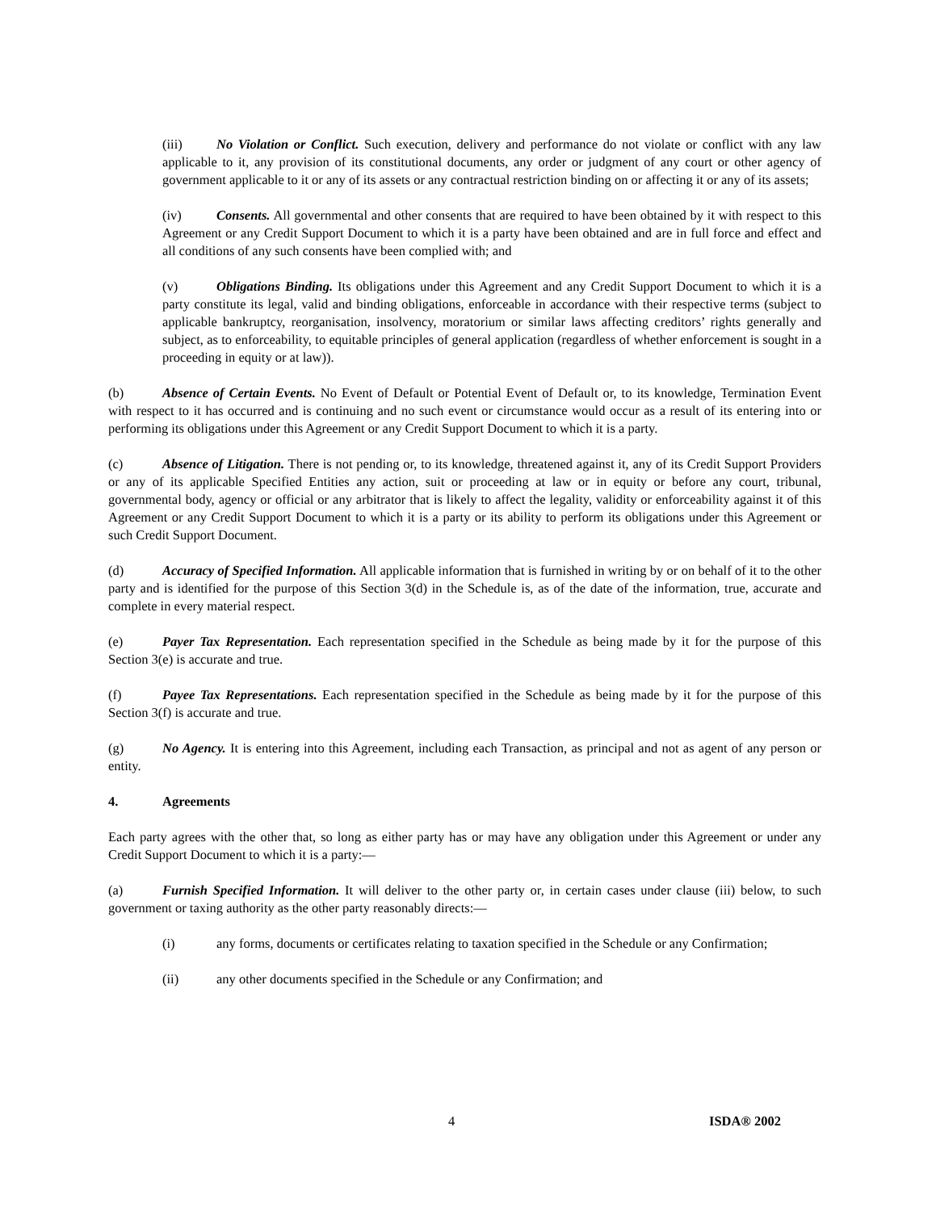(iii) No Violation or Conflict. Such execution, delivery and performance do not violate or conflict with any law applicable to it, any provision of its constitutional documents, any order or judgment of any court or other agency of government applicable to it or any of its assets or any contractual restriction binding on or affecting it or any of its assets;
(iv) Consents. All governmental and other consents that are required to have been obtained by it with respect to this Agreement or any Credit Support Document to which it is a party have been obtained and are in full force and effect and all conditions of any such consents have been complied with; and
(v) Obligations Binding. Its obligations under this Agreement and any Credit Support Document to which it is a party constitute its legal, valid and binding obligations, enforceable in accordance with their respective terms (subject to applicable bankruptcy, reorganisation, insolvency, moratorium or similar laws affecting creditors’ rights generally and subject, as to enforceability, to equitable principles of general application (regardless of whether enforcement is sought in a proceeding in equity or at law)).
(b) Absence of Certain Events. No Event of Default or Potential Event of Default or, to its knowledge, Termination Event with respect to it has occurred and is continuing and no such event or circumstance would occur as a result of its entering into or performing its obligations under this Agreement or any Credit Support Document to which it is a party.
(c) Absence of Litigation. There is not pending or, to its knowledge, threatened against it, any of its Credit Support Providers or any of its applicable Specified Entities any action, suit or proceeding at law or in equity or before any court, tribunal, governmental body, agency or official or any arbitrator that is likely to affect the legality, validity or enforceability against it of this Agreement or any Credit Support Document to which it is a party or its ability to perform its obligations under this Agreement or such Credit Support Document.
(d) Accuracy of Specified Information. All applicable information that is furnished in writing by or on behalf of it to the other party and is identified for the purpose of this Section 3(d) in the Schedule is, as of the date of the information, true, accurate and complete in every material respect.
(e) Payer Tax Representation. Each representation specified in the Schedule as being made by it for the purpose of this Section 3(e) is accurate and true.
(f) Payee Tax Representations. Each representation specified in the Schedule as being made by it for the purpose of this Section 3(f) is accurate and true.
(g) No Agency. It is entering into this Agreement, including each Transaction, as principal and not as agent of any person or entity.
4. Agreements
Each party agrees with the other that, so long as either party has or may have any obligation under this Agreement or under any Credit Support Document to which it is a party:―
(a) Furnish Specified Information. It will deliver to the other party or, in certain cases under clause (iii) below, to such government or taxing authority as the other party reasonably directs:―
(i) any forms, documents or certificates relating to taxation specified in the Schedule or any Confirmation;
(ii) any other documents specified in the Schedule or any Confirmation; and
4 ISDA® 2002